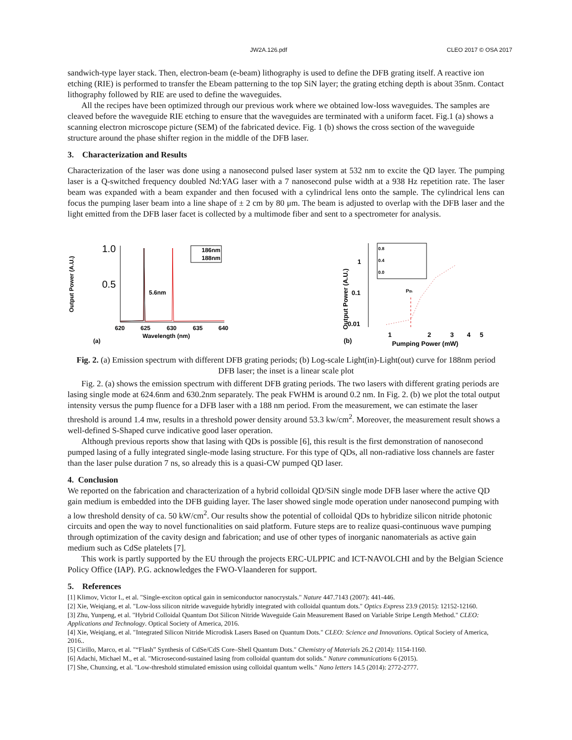JW2A.126.pdf CLEO 2017 © OSA 2017
sandwich-type layer stack. Then, electron-beam (e-beam) lithography is used to define the DFB grating itself. A reactive ion etching (RIE) is performed to transfer the Ebeam patterning to the top SiN layer; the grating etching depth is about 35nm. Contact lithography followed by RIE are used to define the waveguides.
All the recipes have been optimized through our previous work where we obtained low-loss waveguides. The samples are cleaved before the waveguide RIE etching to ensure that the waveguides are terminated with a uniform facet. Fig.1 (a) shows a scanning electron microscope picture (SEM) of the fabricated device. Fig. 1 (b) shows the cross section of the waveguide structure around the phase shifter region in the middle of the DFB laser.
3. Characterization and Results
Characterization of the laser was done using a nanosecond pulsed laser system at 532 nm to excite the QD layer. The pumping laser is a Q-switched frequency doubled Nd:YAG laser with a 7 nanosecond pulse width at a 938 Hz repetition rate. The laser beam was expanded with a beam expander and then focused with a cylindrical lens onto the sample. The cylindrical lens can focus the pumping laser beam into a line shape of ± 2 cm by 80 μm. The beam is adjusted to overlap with the DFB laser and the light emitted from the DFB laser facet is collected by a multimode fiber and sent to a spectrometer for analysis.
Output Power (A.U.)
1.0
0.5
5.6nm
620
625
630
635
640
Wavelength (nm)
(a)
186nm
188nm
Output Power (A.U.)
1
0.1
0.01
0.8
0.4
0.0
Pth
1
2
3
4
5
(b)
Pumping Power (mW)
Fig. 2. (a) Emission spectrum with different DFB grating periods; (b) Log-scale Light(in)-Light(out) curve for 188nm period DFB laser; the inset is a linear scale plot
Fig. 2. (a) shows the emission spectrum with different DFB grating periods. The two lasers with different grating periods are lasing single mode at 624.6nm and 630.2nm separately. The peak FWHM is around 0.2 nm. In Fig. 2. (b) we plot the total output intensity versus the pump fluence for a DFB laser with a 188 nm period. From the measurement, we can estimate the laser threshold is around 1.4 mw, results in a threshold power density around 53.3 kw/cm<sup>2</sup>. Moreover, the measurement result shows a well-defined S-Shaped curve indicative good laser operation.
Although previous reports show that lasing with QDs is possible [6], this result is the first demonstration of nanosecond pumped lasing of a fully integrated single-mode lasing structure. For this type of QDs, all non-radiative loss channels are faster than the laser pulse duration 7 ns, so already this is a quasi-CW pumped QD laser.
4. Conclusion
We reported on the fabrication and characterization of a hybrid colloidal QD/SiN single mode DFB laser where the active QD gain medium is embedded into the DFB guiding layer. The laser showed single mode operation under nanosecond pumping with a low threshold density of ca. 50 kW/cm<sup>2</sup>. Our results show the potential of colloidal QDs to hybridize silicon nitride photonic circuits and open the way to novel functionalities on said platform. Future steps are to realize quasi-continuous wave pumping through optimization of the cavity design and fabrication; and use of other types of inorganic nanomaterials as active gain medium such as CdSe platelets [7].
This work is partly supported by the EU through the projects ERC-ULPPIC and ICT-NAVOLCHI and by the Belgian Science Policy Office (IAP). P.G. acknowledges the FWO-Vlaanderen for support.
5. References
[1] Klimov, Victor I., et al. "Single-exciton optical gain in semiconductor nanocrystals." Nature 447.7143 (2007): 441-446.
[2] Xie, Weiqiang, et al. "Low-loss silicon nitride waveguide hybridly integrated with colloidal quantum dots." Optics Express 23.9 (2015): 12152-12160.
[3] Zhu, Yunpeng, et al. "Hybrid Colloidal Quantum Dot Silicon Nitride Waveguide Gain Measurement Based on Variable Stripe Length Method." CLEO: Applications and Technology. Optical Society of America, 2016.
[4] Xie, Weiqiang, et al. "Integrated Silicon Nitride Microdisk Lasers Based on Quantum Dots." CLEO: Science and Innovations. Optical Society of America, 2016..
[5] Cirillo, Marco, et al. "“Flash” Synthesis of CdSe/CdS Core–Shell Quantum Dots." Chemistry of Materials 26.2 (2014): 1154-1160.
[6] Adachi, Michael M., et al. "Microsecond-sustained lasing from colloidal quantum dot solids." Nature communications 6 (2015).
[7] She, Chunxing, et al. "Low-threshold stimulated emission using colloidal quantum wells." Nano letters 14.5 (2014): 2772-2777.